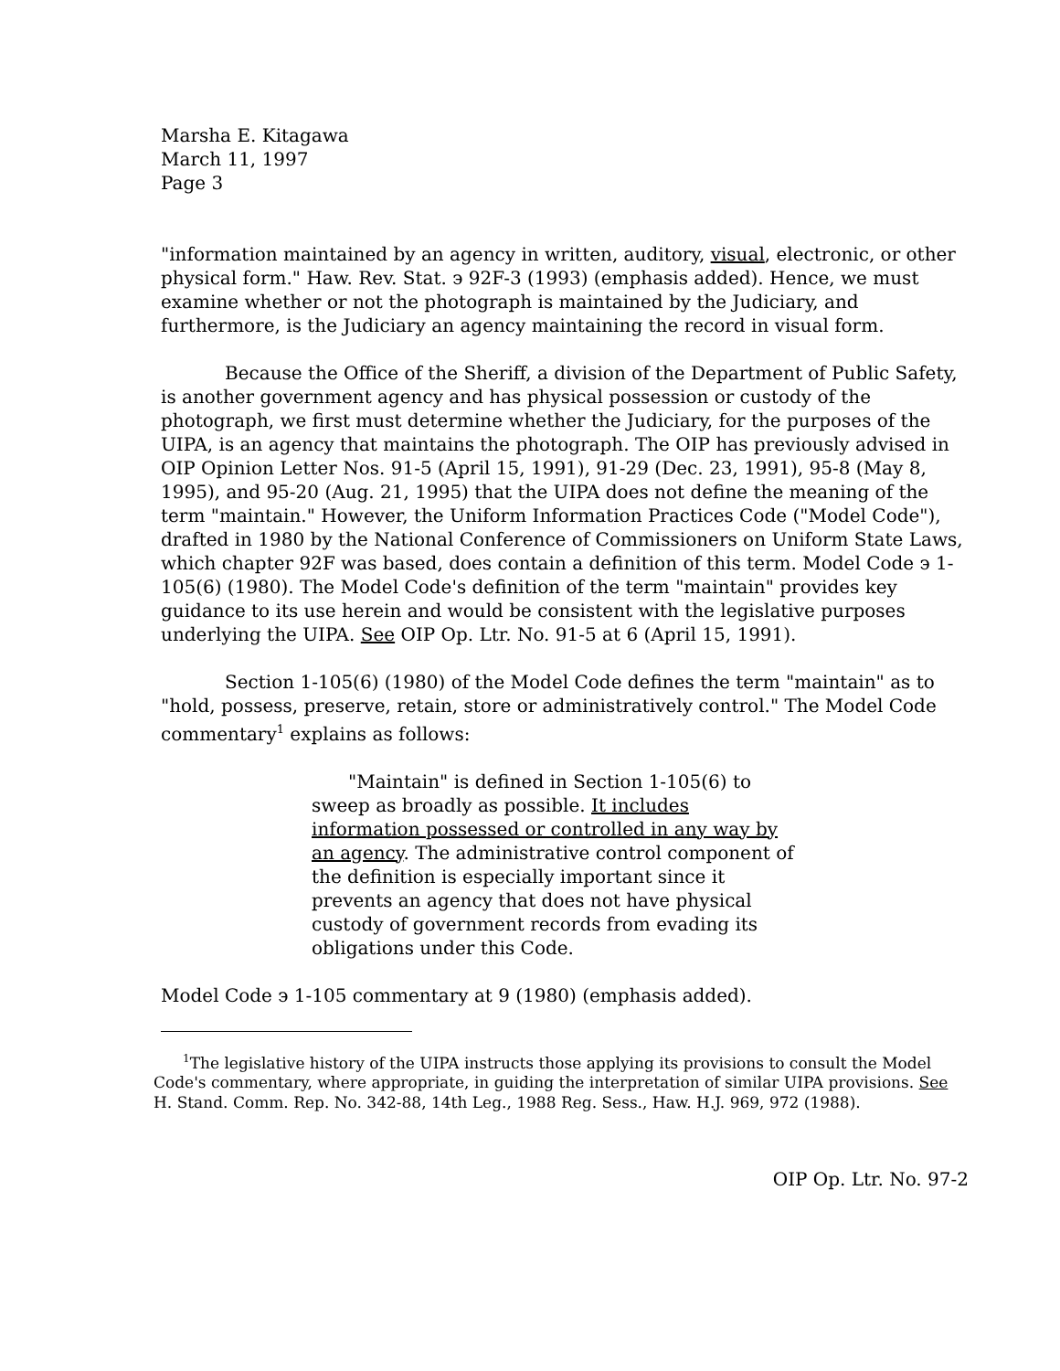Marsha E. Kitagawa
March 11, 1997
Page 3
"information maintained by an agency in written, auditory, visual, electronic, or other physical form." Haw. Rev. Stat. ϶ 92F-3 (1993) (emphasis added). Hence, we must examine whether or not the photograph is maintained by the Judiciary, and furthermore, is the Judiciary an agency maintaining the record in visual form.
Because the Office of the Sheriff, a division of the Department of Public Safety, is another government agency and has physical possession or custody of the photograph, we first must determine whether the Judiciary, for the purposes of the UIPA, is an agency that maintains the photograph. The OIP has previously advised in OIP Opinion Letter Nos. 91-5 (April 15, 1991), 91-29 (Dec. 23, 1991), 95-8 (May 8, 1995), and 95-20 (Aug. 21, 1995) that the UIPA does not define the meaning of the term "maintain." However, the Uniform Information Practices Code ("Model Code"), drafted in 1980 by the National Conference of Commissioners on Uniform State Laws, which chapter 92F was based, does contain a definition of this term. Model Code ϶ 1-105(6) (1980). The Model Code's definition of the term "maintain" provides key guidance to its use herein and would be consistent with the legislative purposes underlying the UIPA. See OIP Op. Ltr. No. 91-5 at 6 (April 15, 1991).
Section 1-105(6) (1980) of the Model Code defines the term "maintain" as to "hold, possess, preserve, retain, store or administratively control." The Model Code commentary<sup>1</sup> explains as follows:
"Maintain" is defined in Section 1-105(6) to sweep as broadly as possible. It includes information possessed or controlled in any way by an agency. The administrative control component of the definition is especially important since it prevents an agency that does not have physical custody of government records from evading its obligations under this Code.
Model Code ϶ 1-105 commentary at 9 (1980) (emphasis added).
<sup>1</sup> The legislative history of the UIPA instructs those applying its provisions to consult the Model Code's commentary, where appropriate, in guiding the interpretation of similar UIPA provisions. See H. Stand. Comm. Rep. No. 342-88, 14th Leg., 1988 Reg. Sess., Haw. H.J. 969, 972 (1988).
OIP Op. Ltr. No. 97-2